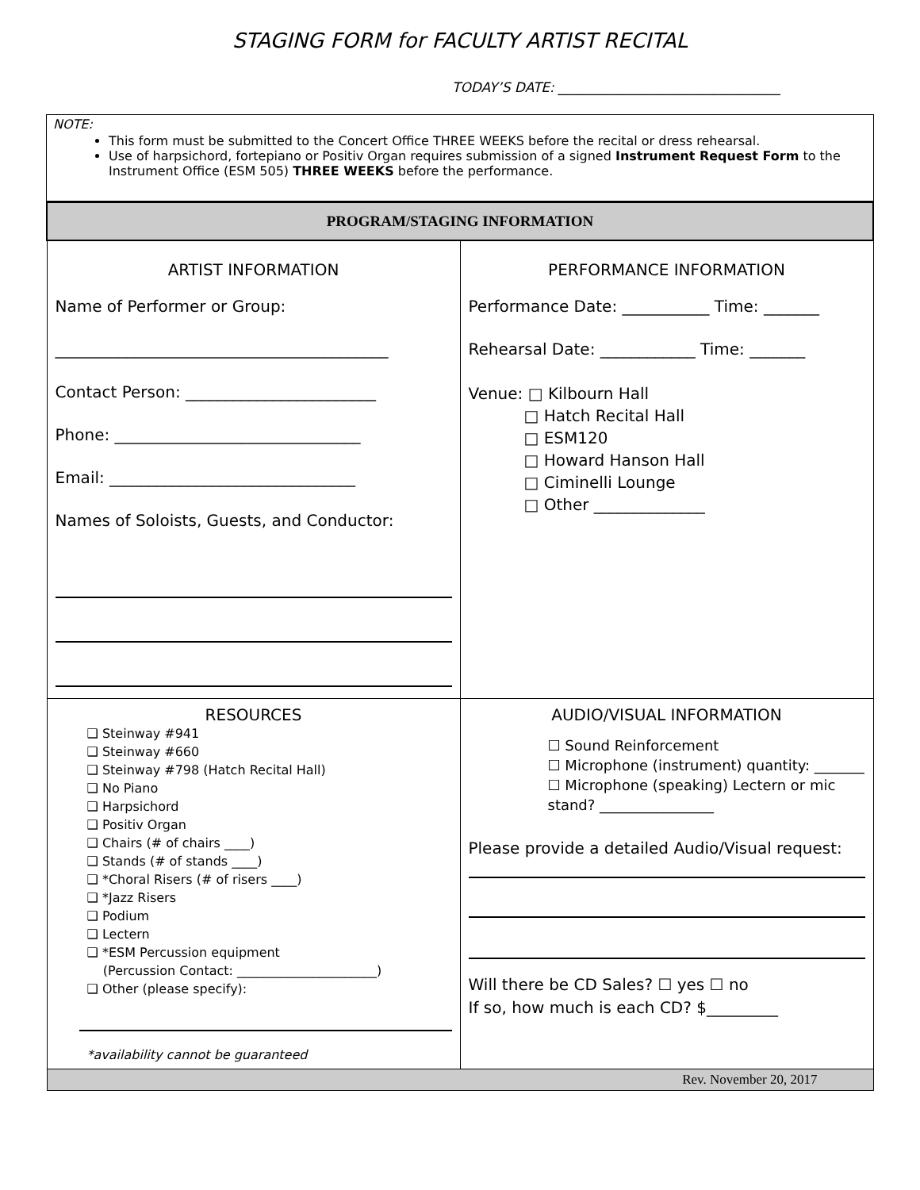STAGING FORM for FACULTY ARTIST RECITAL
TODAY’S DATE: _________________________________
NOTE:
This form must be submitted to the Concert Office THREE WEEKS before the recital or dress rehearsal.
Use of harpsichord, fortepiano or Positiv Organ requires submission of a signed Instrument Request Form to the Instrument Office (ESM 505) THREE WEEKS before the performance.
| PROGRAM/STAGING INFORMATION | |
| ARTIST INFORMATION Name of Performer or Group: __________________________________________ Contact Person: ________________________ Phone: _______________________________ Email: _______________________________ Names of Soloists, Guests, and Conductor: | PERFORMANCE INFORMATION Performance Date: ___________ Time: _______ Rehearsal Date: ____________ Time: _______ Venue: □ Kilbourn Hall □ Hatch Recital Hall □ ESM120 □ Howard Hanson Hall □ Ciminelli Lounge □ Other ______________ |
| RESOURCES ❑ Steinway #941 ❑ Steinway #660 ❑ Steinway #798 (Hatch Recital Hall) ❑ No Piano ❑ Harpsichord ❑ Positiv Organ ❑ Chairs (# of chairs ____) ❑ Stands (# of stands ____) ❑ *Choral Risers (# of risers ____) ❑ *Jazz Risers ❑ Podium ❑ Lectern ❑ *ESM Percussion equipment (Percussion Contact: ______________________) ❑ Other (please specify): *availability cannot be guaranteed | AUDIO/VISUAL INFORMATION ☐ Sound Reinforcement ☐ Microphone (instrument) quantity: _______ ☐ Microphone (speaking) Lectern or mic stand? ________________ Please provide a detailed Audio/Visual request: Will there be CD Sales? ☐ yes ☐ no If so, how much is each CD? $_________ |
| Rev. November 20, 2017 | |